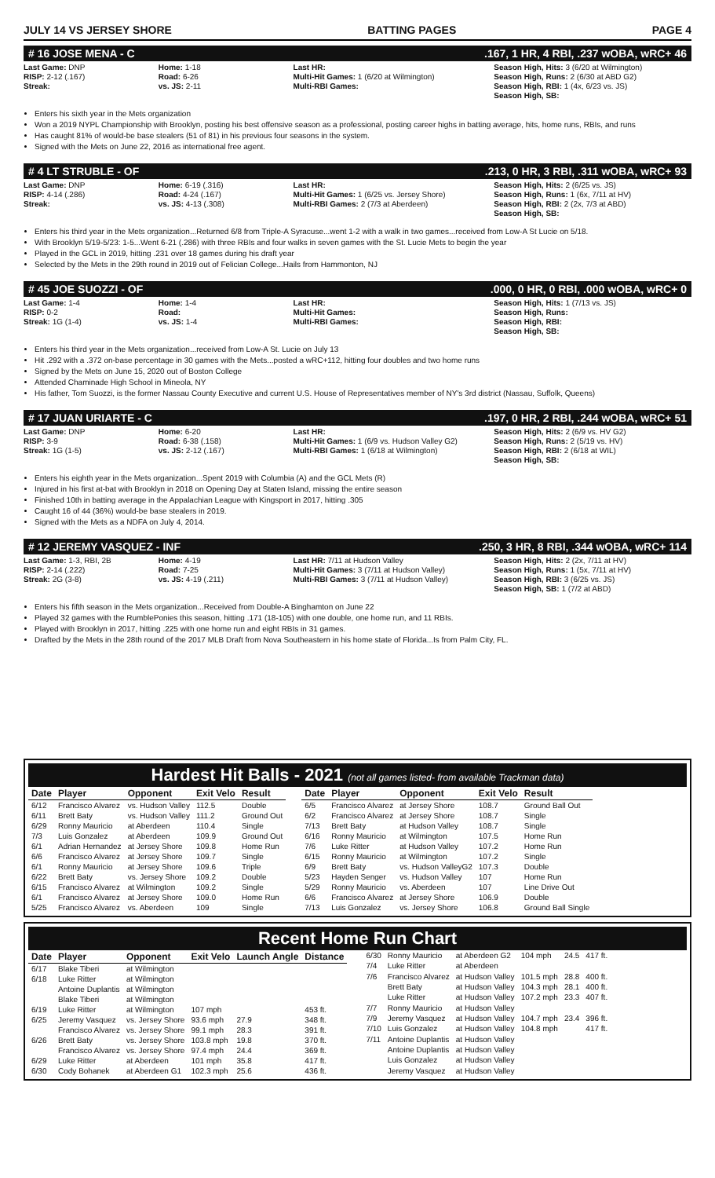JULY 14 VS JERSEY SHORE BATTING PAGES PAGE 4
# 16 JOSE MENA - C.167, 1 HR, 4 RBI, .237 wOBA, wRC+ 46
Last Game: DNP
RISP: 2-12 (.167)
Streak:
Home: 1-18
Road: 6-26
vs. JS: 2-11
Last HR:
Multi-Hit Games: 1 (6/20 at Wilmington)
Multi-RBI Games:
Season High, Hits: 3 (6/20 at Wilmington)
Season High, Runs: 2 (6/30 at ABD G2)
Season High, RBI: 1 (4x, 6/23 vs. JS)
Season High, SB:
Enters his sixth year in the Mets organization
Won a 2019 NYPL Championship with Brooklyn, posting his best offensive season as a professional, posting career highs in batting average, hits, home runs, RBIs, and runs
Has caught 81% of would-be base stealers (51 of 81) in his previous four seasons in the system.
Signed with the Mets on June 22, 2016 as international free agent.
# 4 LT STRUBLE - OF.213, 0 HR, 3 RBI, .311 wOBA, wRC+ 93
Last Game: DNP
RISP: 4-14 (.286)
Streak:
Home: 6-19 (.316)
Road: 4-24 (.167)
vs. JS: 4-13 (.308)
Last HR:
Multi-Hit Games: 1 (6/25 vs. Jersey Shore)
Multi-RBI Games: 2 (7/3 at Aberdeen)
Season High, Hits: 2 (6/25 vs. JS)
Season High, Runs: 1 (6x, 7/11 at HV)
Season High, RBI: 2 (2x, 7/3 at ABD)
Season High, SB:
Enters his third year in the Mets organization...Returned 6/8 from Triple-A Syracuse...went 1-2 with a walk in two games...received from Low-A St Lucie on 5/18.
With Brooklyn 5/19-5/23: 1-5...Went 6-21 (.286) with three RBIs and four walks in seven games with the St. Lucie Mets to begin the year
Played in the GCL in 2019, hitting .231 over 18 games during his draft year
Selected by the Mets in the 29th round in 2019 out of Felician College...Hails from Hammonton, NJ
# 45 JOE SUOZZI - OF.000, 0 HR, 0 RBI, .000 wOBA, wRC+ 0
Last Game: 1-4
RISP: 0-2
Streak: 1G (1-4)
Home: 1-4
Road:
vs. JS: 1-4
Last HR:
Multi-Hit Games:
Multi-RBI Games:
Season High, Hits: 1 (7/13 vs. JS)
Season High, Runs:
Season High, RBI:
Season High, SB:
Enters his third year in the Mets organization...received from Low-A St. Lucie on July 13
Hit .292 with a .372 on-base percentage in 30 games with the Mets...posted a wRC+112, hitting four doubles and two home runs
Signed by the Mets on June 15, 2020 out of Boston College
Attended Chaminade High School in Mineola, NY
His father, Tom Suozzi, is the former Nassau County Executive and current U.S. House of Representatives member of NY's 3rd district (Nassau, Suffolk, Queens)
# 17 JUAN URIARTE - C.197, 0 HR, 2 RBI, .244 wOBA, wRC+ 51
Last Game: DNP
RISP: 3-9
Streak: 1G (1-5)
Home: 6-20
Road: 6-38 (.158)
vs. JS: 2-12 (.167)
Last HR:
Multi-Hit Games: 1 (6/9 vs. Hudson Valley G2)
Multi-RBI Games: 1 (6/18 at Wilmington)
Season High, Hits: 2 (6/9 vs. HV G2)
Season High, Runs: 2 (5/19 vs. HV)
Season High, RBI: 2 (6/18 at WIL)
Season High, SB:
Enters his eighth year in the Mets organization...Spent 2019 with Columbia (A) and the GCL Mets (R)
Injured in his first at-bat with Brooklyn in 2018 on Opening Day at Staten Island, missing the entire season
Finished 10th in batting average in the Appalachian League with Kingsport in 2017, hitting .305
Caught 16 of 44 (36%) would-be base stealers in 2019.
Signed with the Mets as a NDFA on July 4, 2014.
# 12 JEREMY VASQUEZ - INF.250, 3 HR, 8 RBI, .344 wOBA, wRC+ 114
Last Game: 1-3, RBI, 2B
RISP: 2-14 (.222)
Streak: 2G (3-8)
Home: 4-19
Road: 7-25
vs. JS: 4-19 (.211)
Last HR: 7/11 at Hudson Valley
Multi-Hit Games: 3 (7/11 at Hudson Valley)
Multi-RBI Games: 3 (7/11 at Hudson Valley)
Season High, Hits: 2 (2x, 7/11 at HV)
Season High, Runs: 1 (5x, 7/11 at HV)
Season High, RBI: 3 (6/25 vs. JS)
Season High, SB: 1 (7/2 at ABD)
Enters his fifth season in the Mets organization...Received from Double-A Binghamton on June 22
Played 32 games with the RumblePonies this season, hitting .171 (18-105) with one double, one home run, and 11 RBIs.
Played with Brooklyn in 2017, hitting .225 with one home run and eight RBIs in 31 games.
Drafted by the Mets in the 28th round of the 2017 MLB Draft from Nova Southeastern in his home state of Florida...Is from Palm City, FL.
Hardest Hit Balls - 2021 (not all games listed- from available Trackman data)
| Date | Player | Opponent | Exit Velo | Result |
| --- | --- | --- | --- | --- |
| 6/12 | Francisco Alvarez | vs. Hudson Valley | 112.5 | Double |
| 6/11 | Brett Baty | vs. Hudson Valley | 111.2 | Ground Out |
| 6/29 | Ronny Mauricio | at Aberdeen | 110.4 | Single |
| 7/3 | Luis Gonzalez | at Aberdeen | 109.9 | Ground Out |
| 6/1 | Adrian Hernandez | at Jersey Shore | 109.8 | Home Run |
| 6/6 | Francisco Alvarez | at Jersey Shore | 109.7 | Single |
| 6/1 | Ronny Mauricio | at Jersey Shore | 109.6 | Triple |
| 6/22 | Brett Baty | vs. Jersey Shore | 109.2 | Double |
| 6/15 | Francisco Alvarez | at Wilmington | 109.2 | Single |
| 6/1 | Francisco Alvarez | at Jersey Shore | 109.0 | Home Run |
| 5/25 | Francisco Alvarez | vs. Aberdeen | 109 | Single |
| Date | Player | Opponent | Exit Velo | Result |
| --- | --- | --- | --- | --- |
| 6/5 | Francisco Alvarez | at Jersey Shore | 108.7 | Ground Ball Out |
| 6/2 | Francisco Alvarez | at Jersey Shore | 108.7 | Single |
| 7/13 | Brett Baty | at Hudson Valley | 108.7 | Single |
| 6/16 | Ronny Mauricio | at Wilmington | 107.5 | Home Run |
| 7/6 | Luke Ritter | at Hudson Valley | 107.2 | Home Run |
| 6/15 | Ronny Mauricio | at Wilmington | 107.2 | Single |
| 6/9 | Brett Baty | vs. Hudson ValleyG2 | 107.3 | Double |
| 5/23 | Hayden Senger | vs. Hudson Valley | 107 | Home Run |
| 5/29 | Ronny Mauricio | vs. Aberdeen | 107 | Line Drive Out |
| 6/6 | Francisco Alvarez | at Jersey Shore | 106.9 | Double |
| 7/13 | Luis Gonzalez | vs. Jersey Shore | 106.8 | Ground Ball Single |
Recent Home Run Chart
| Date | Player | Opponent | Exit Velo | Launch Angle | Distance |
| --- | --- | --- | --- | --- | --- |
| 6/17 | Blake Tiberi | at Wilmington | | | |
| 6/18 | Luke Ritter | at Wilmington | | | |
| | Antoine Duplantis | at Wilmington | | | |
| | Blake Tiberi | at Wilmington | | | |
| 6/19 | Luke Ritter | at Wilmington | 107 mph | | 453 ft. |
| 6/25 | Jeremy Vasquez | vs. Jersey Shore | 93.6 mph | 27.9 | 348 ft. |
| | Francisco Alvarez | vs. Jersey Shore | 99.1 mph | 28.3 | 391 ft. |
| 6/26 | Brett Baty | vs. Jersey Shore | 103.8 mph | 19.8 | 370 ft. |
| | Francisco Alvarez | vs. Jersey Shore | 97.4 mph | 24.4 | 369 ft. |
| 6/29 | Luke Ritter | at Aberdeen | 101 mph | 35.8 | 417 ft. |
| 6/30 | Cody Bohanek | at Aberdeen G1 | 102.3 mph | 25.6 | 436 ft. |
| 6/30 | Ronny Mauricio | at Aberdeen G2 | 104 mph | 24.5 | 417 ft. |
| 7/4 | Luke Ritter | at Aberdeen | | | |
| 7/6 | Francisco Alvarez | at Hudson Valley | 101.5 mph | 28.8 | 400 ft. |
| | Brett Baty | at Hudson Valley | 104.3 mph | 28.1 | 400 ft. |
| | Luke Ritter | at Hudson Valley | 107.2 mph | 23.3 | 407 ft. |
| 7/7 | Ronny Mauricio | at Hudson Valley | | | |
| 7/9 | Jeremy Vasquez | at Hudson Valley | 104.7 mph | 23.4 | 396 ft. |
| 7/10 | Luis Gonzalez | at Hudson Valley | 104.8 mph | | 417 ft. |
| 7/11 | Antoine Duplantis | at Hudson Valley | | | |
| | Antoine Duplantis | at Hudson Valley | | | |
| | Luis Gonzalez | at Hudson Valley | | | |
| | Jeremy Vasquez | at Hudson Valley | | | |